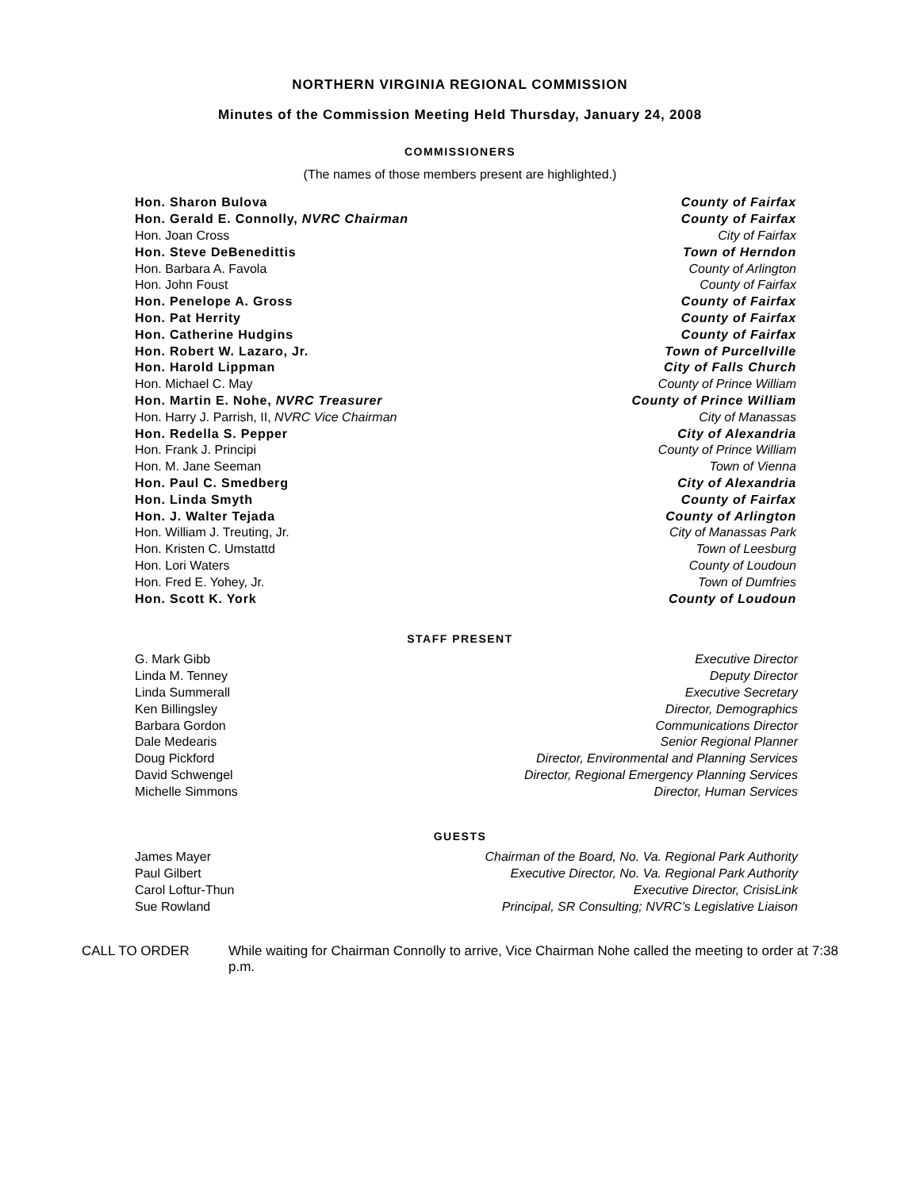NORTHERN VIRGINIA REGIONAL COMMISSION
Minutes of the Commission Meeting Held Thursday, January 24, 2008
COMMISSIONERS
(The names of those members present are highlighted.)
| Hon. Sharon Bulova | County of Fairfax |
| Hon. Gerald E. Connolly, NVRC Chairman | County of Fairfax |
| Hon. Joan Cross | City of Fairfax |
| Hon. Steve DeBenedittis | Town of Herndon |
| Hon. Barbara A. Favola | County of Arlington |
| Hon. John Foust | County of Fairfax |
| Hon. Penelope A. Gross | County of Fairfax |
| Hon. Pat Herrity | County of Fairfax |
| Hon. Catherine Hudgins | County of Fairfax |
| Hon. Robert W. Lazaro, Jr. | Town of Purcellville |
| Hon. Harold Lippman | City of Falls Church |
| Hon. Michael C. May | County of Prince William |
| Hon. Martin E. Nohe, NVRC Treasurer | County of Prince William |
| Hon. Harry J. Parrish, II, NVRC Vice Chairman | City of Manassas |
| Hon. Redella S. Pepper | City of Alexandria |
| Hon. Frank J. Principi | County of Prince William |
| Hon. M. Jane Seeman | Town of Vienna |
| Hon. Paul C. Smedberg | City of Alexandria |
| Hon. Linda Smyth | County of Fairfax |
| Hon. J. Walter Tejada | County of Arlington |
| Hon. William J. Treuting, Jr. | City of Manassas Park |
| Hon. Kristen C. Umstattd | Town of Leesburg |
| Hon. Lori Waters | County of Loudoun |
| Hon. Fred E. Yohey, Jr. | Town of Dumfries |
| Hon. Scott K. York | County of Loudoun |
STAFF PRESENT
| G. Mark Gibb | Executive Director |
| Linda M. Tenney | Deputy Director |
| Linda Summerall | Executive Secretary |
| Ken Billingsley | Director, Demographics |
| Barbara Gordon | Communications Director |
| Dale Medearis | Senior Regional Planner |
| Doug Pickford | Director, Environmental and Planning Services |
| David Schwengel | Director, Regional Emergency Planning Services |
| Michelle Simmons | Director, Human Services |
GUESTS
| James Mayer | Chairman of the Board, No. Va. Regional Park Authority |
| Paul Gilbert | Executive Director, No. Va. Regional Park Authority |
| Carol Loftur-Thun | Executive Director, CrisisLink |
| Sue Rowland | Principal, SR Consulting; NVRC’s Legislative Liaison |
CALL TO ORDER While waiting for Chairman Connolly to arrive, Vice Chairman Nohe called the meeting to order at 7:38 p.m.